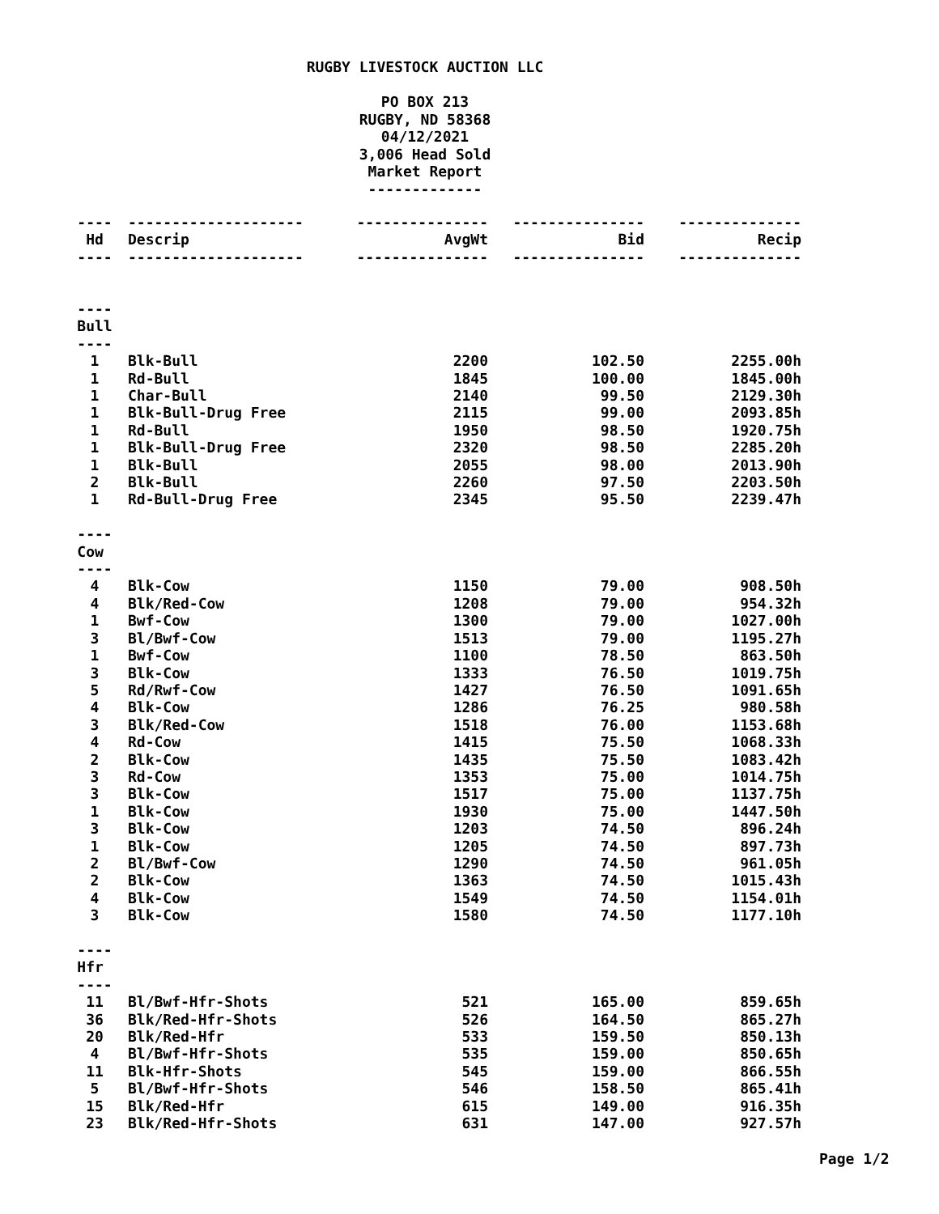RUGBY LIVESTOCK AUCTION LLC
PO BOX 213
RUGBY, ND 58368
04/12/2021
3,006 Head Sold
Market Report
-------------
| ---- | -------------------- | --------------- | --------------- | -------------- |
| Hd | Descrip | AvgWt | Bid | Recip |
| ---- | -------------------- | --------------- | --------------- | -------------- |
| ---- | | | | |
| Bull | | | | |
| ---- | | | | |
| 1 | Blk-Bull | 2200 | 102.50 | 2255.00h |
| 1 | Rd-Bull | 1845 | 100.00 | 1845.00h |
| 1 | Char-Bull | 2140 | 99.50 | 2129.30h |
| 1 | Blk-Bull-Drug Free | 2115 | 99.00 | 2093.85h |
| 1 | Rd-Bull | 1950 | 98.50 | 1920.75h |
| 1 | Blk-Bull-Drug Free | 2320 | 98.50 | 2285.20h |
| 1 | Blk-Bull | 2055 | 98.00 | 2013.90h |
| 2 | Blk-Bull | 2260 | 97.50 | 2203.50h |
| 1 | Rd-Bull-Drug Free | 2345 | 95.50 | 2239.47h |
| ---- | | | | |
| Cow | | | | |
| ---- | | | | |
| 4 | Blk-Cow | 1150 | 79.00 | 908.50h |
| 4 | Blk/Red-Cow | 1208 | 79.00 | 954.32h |
| 1 | Bwf-Cow | 1300 | 79.00 | 1027.00h |
| 3 | Bl/Bwf-Cow | 1513 | 79.00 | 1195.27h |
| 1 | Bwf-Cow | 1100 | 78.50 | 863.50h |
| 3 | Blk-Cow | 1333 | 76.50 | 1019.75h |
| 5 | Rd/Rwf-Cow | 1427 | 76.50 | 1091.65h |
| 4 | Blk-Cow | 1286 | 76.25 | 980.58h |
| 3 | Blk/Red-Cow | 1518 | 76.00 | 1153.68h |
| 4 | Rd-Cow | 1415 | 75.50 | 1068.33h |
| 2 | Blk-Cow | 1435 | 75.50 | 1083.42h |
| 3 | Rd-Cow | 1353 | 75.00 | 1014.75h |
| 3 | Blk-Cow | 1517 | 75.00 | 1137.75h |
| 1 | Blk-Cow | 1930 | 75.00 | 1447.50h |
| 3 | Blk-Cow | 1203 | 74.50 | 896.24h |
| 1 | Blk-Cow | 1205 | 74.50 | 897.73h |
| 2 | Bl/Bwf-Cow | 1290 | 74.50 | 961.05h |
| 2 | Blk-Cow | 1363 | 74.50 | 1015.43h |
| 4 | Blk-Cow | 1549 | 74.50 | 1154.01h |
| 3 | Blk-Cow | 1580 | 74.50 | 1177.10h |
| ---- | | | | |
| Hfr | | | | |
| ---- | | | | |
| 11 | Bl/Bwf-Hfr-Shots | 521 | 165.00 | 859.65h |
| 36 | Blk/Red-Hfr-Shots | 526 | 164.50 | 865.27h |
| 20 | Blk/Red-Hfr | 533 | 159.50 | 850.13h |
| 4 | Bl/Bwf-Hfr-Shots | 535 | 159.00 | 850.65h |
| 11 | Blk-Hfr-Shots | 545 | 159.00 | 866.55h |
| 5 | Bl/Bwf-Hfr-Shots | 546 | 158.50 | 865.41h |
| 15 | Blk/Red-Hfr | 615 | 149.00 | 916.35h |
| 23 | Blk/Red-Hfr-Shots | 631 | 147.00 | 927.57h |
Page 1/2